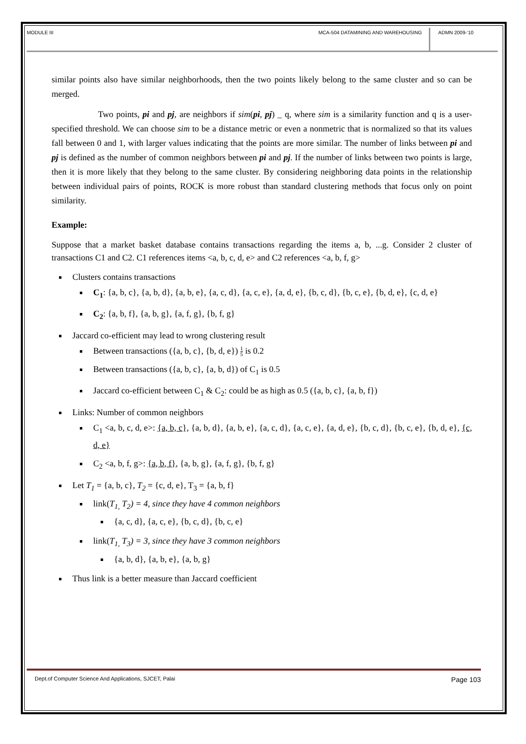MODULE III MCA-504 DATAMINING AND WAREHOUSING
ADMN 2009-‘10
similar points also have similar neighborhoods, then the two points likely belong to the same cluster and so can be merged.
Two points, pi and pj, are neighbors if sim(pi, pj) _ q, where sim is a similarity function and q is a user-specified threshold. We can choose sim to be a distance metric or even a nonmetric that is normalized so that its values fall between 0 and 1, with larger values indicating that the points are more similar. The number of links between pi and pj is defined as the number of common neighbors between pi and pj. If the number of links between two points is large, then it is more likely that they belong to the same cluster. By considering neighboring data points in the relationship between individual pairs of points, ROCK is more robust than standard clustering methods that focus only on point similarity.
Example:
Suppose that a market basket database contains transactions regarding the items a, b, ...g. Consider 2 cluster of transactions C1 and C2. C1 references items <a, b, c, d, e> and C2 references <a, b, f, g>
Clusters contains transactions
C<sub>1</sub>: {a, b, c}, {a, b, d}, {a, b, e}, {a, c, d}, {a, c, e}, {a, d, e}, {b, c, d}, {b, c, e}, {b, d, e}, {c, d, e}
C<sub>2</sub>: {a, b, f}, {a, b, g}, {a, f, g}, {b, f, g}
Jaccard co-efficient may lead to wrong clustering result
Between transactions ({a, b, c}, {b, d, e}) 1 5 is 0.2
Between transactions ({a, b, c}, {a, b, d}) of C<sub>1</sub> is 0.5
Jaccard co-efficient between C<sub>1</sub> & C<sub>2</sub>: could be as high as 0.5 ({a, b, c}, {a, b, f})
Links: Number of common neighbors
C<sub>1</sub> <a, b, c, d, e>: {a, b, c}, {a, b, d}, {a, b, e}, {a, c, d}, {a, c, e}, {a, d, e}, {b, c, d}, {b, c, e}, {b, d, e}, {c, d, e}
C<sub>2</sub> <a, b, f, g>: {a, b, f}, {a, b, g}, {a, f, g}, {b, f, g}
Let T<sub>1</sub> = {a, b, c}, T<sub>2</sub> = {c, d, e}, T<sub>3</sub> = {a, b, f}
link(T<sub>1,</sub> T<sub>2</sub>) = 4, since they have 4 common neighbors
{a, c, d}, {a, c, e}, {b, c, d}, {b, c, e}
link(T<sub>1,</sub> T<sub>3</sub>) = 3, since they have 3 common neighbors
{a, b, d}, {a, b, e}, {a, b, g}
Thus link is a better measure than Jaccard coefficient
Dept.of Computer Science And Applications, SJCET, Palai Page 103